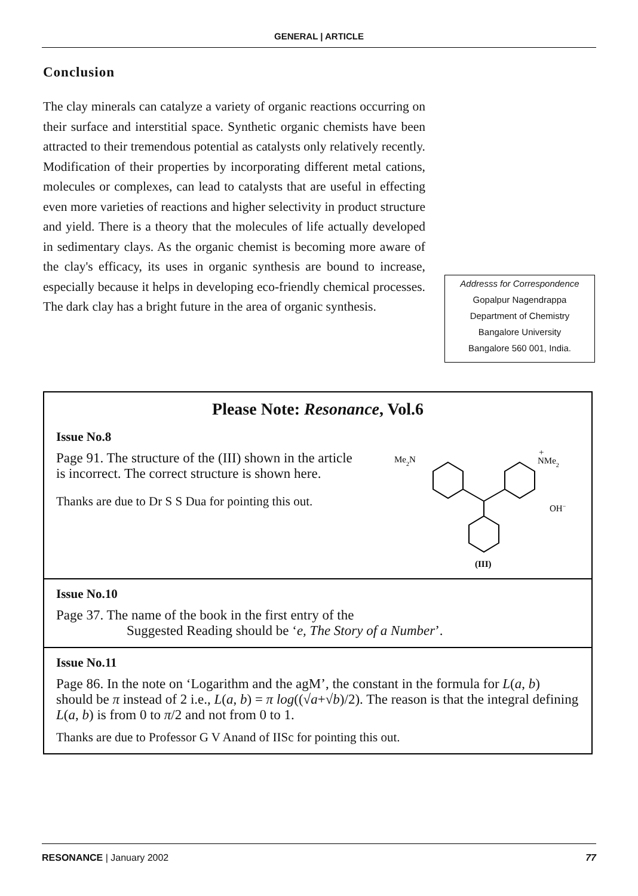GENERAL | ARTICLE
Conclusion
The clay minerals can catalyze a variety of organic reactions occurring on their surface and interstitial space. Synthetic organic chemists have been attracted to their tremendous potential as catalysts only relatively recently. Modification of their properties by incorporating different metal cations, molecules or complexes, can lead to catalysts that are useful in effecting even more varieties of reactions and higher selectivity in product structure and yield. There is a theory that the molecules of life actually developed in sedimentary clays. As the organic chemist is becoming more aware of the clay's efficacy, its uses in organic synthesis are bound to increase, especially because it helps in developing eco-friendly chemical processes. The dark clay has a bright future in the area of organic synthesis.
Addresss for Correspondence
Gopalpur Nagendrappa
Department of Chemistry
Bangalore University
Bangalore 560 001, India.
Please Note: Resonance, Vol.6
Issue No.8
Page 91. The structure of the (III) shown in the article is incorrect. The correct structure is shown here.
Thanks are due to Dr S S Dua for pointing this out.
Me2N
NMe2
+
OH−
(III)
Issue No.10
Page 37. The name of the book in the first entry of the
Suggested Reading should be ‘e, The Story of a Number’.
Issue No.11
Page 86. In the note on ‘Logarithm and the agM’, the constant in the formula for L(a, b) should be π instead of 2 i.e., L(a, b) = π log((√a+√b)/2). The reason is that the integral defining L(a, b) is from 0 to π/2 and not from 0 to 1.
Thanks are due to Professor G V Anand of IISc for pointing this out.
RESONANCE | January 2002 77